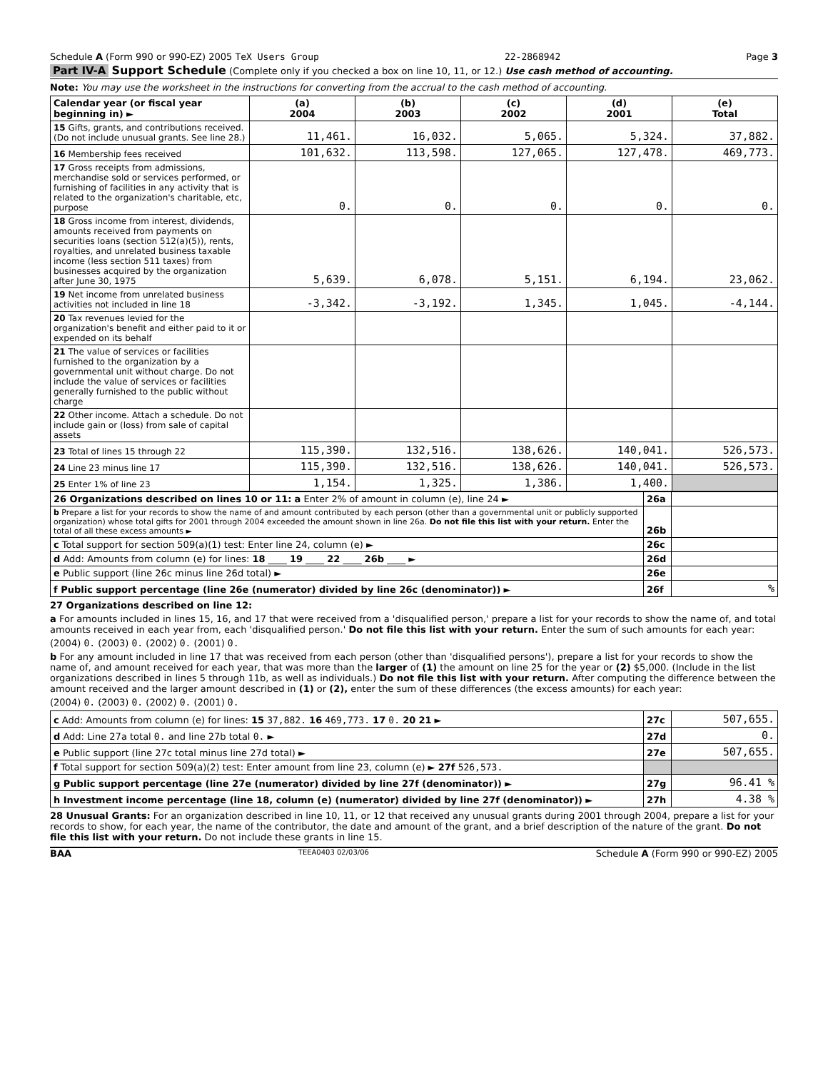Schedule A (Form 990 or 990-EZ) 2005 TeX Users Group 22-2868942 Page 3
Part IV-A Support Schedule (Complete only if you checked a box on line 10, 11, or 12.) Use cash method of accounting.
Note: You may use the worksheet in the instructions for converting from the accrual to the cash method of accounting.
| Calendar year (or fiscal year beginning in) ► | (a) 2004 | (b) 2003 | (c) 2002 | (d) 2001 | (e) Total |
| --- | --- | --- | --- | --- | --- |
| 15 Gifts, grants, and contributions received. (Do not include unusual grants. See line 28.) | 11,461. | 16,032. | 5,065. | 5,324. | 37,882. |
| 16 Membership fees received | 101,632. | 113,598. | 127,065. | 127,478. | 469,773. |
| 17 Gross receipts from admissions, merchandise sold or services performed, or furnishing of facilities in any activity that is related to the organization's charitable, etc, purpose | 0. | 0. | 0. | 0. | 0. |
| 18 Gross income from interest, dividends, amounts received from payments on securities loans (section 512(a)(5)), rents, royalties, and unrelated business taxable income (less section 511 taxes) from businesses acquired by the organization after June 30, 1975 | 5,639. | 6,078. | 5,151. | 6,194. | 23,062. |
| 19 Net income from unrelated business activities not included in line 18 | -3,342. | -3,192. | 1,345. | 1,045. | -4,144. |
| 20 Tax revenues levied for the organization's benefit and either paid to it or expended on its behalf | | | | | |
| 21 The value of services or facilities furnished to the organization by a governmental unit without charge. Do not include the value of services or facilities generally furnished to the public without charge | | | | | |
| 22 Other income. Attach a schedule. Do not include gain or (loss) from sale of capital assets | | | | | |
| 23 Total of lines 15 through 22 | 115,390. | 132,516. | 138,626. | 140,041. | 526,573. |
| 24 Line 23 minus line 17 | 115,390. | 132,516. | 138,626. | 140,041. | 526,573. |
| 25 Enter 1% of line 23 | 1,154. | 1,325. | 1,386. | 1,400. | |
| 26 Organizations described on lines 10 or 11: a Enter 2% of amount in column (e), line 24 ► | 26a | |
| b Prepare a list for your records to show the name of and amount contributed by each person (other than a governmental unit or publicly supported organization) whose total gifts for 2001 through 2004 exceeded the amount shown in line 26a. Do not file this list with your return. Enter the total of all these excess amounts ► | 26b | |
| c Total support for section 509(a)(1) test: Enter line 24, column (e) ► | 26c | |
| d Add: Amounts from column (e) for lines: 18 ____ 19 ____ 22 ____ 26b ____ ► | 26d | |
| e Public support (line 26c minus line 26d total) ► | 26e | |
| f Public support percentage (line 26e (numerator) divided by line 26c (denominator)) ► | 26f | % |
27 Organizations described on line 12:
a For amounts included in lines 15, 16, and 17 that were received from a 'disqualified person,' prepare a list for your records to show the name of, and total amounts received in each year from, each 'disqualified person.' Do not file this list with your return. Enter the sum of such amounts for each year:
(2004) 0. (2003) 0. (2002) 0. (2001) 0.
b For any amount included in line 17 that was received from each person (other than 'disqualified persons'), prepare a list for your records to show the name of, and amount received for each year, that was more than the larger of (1) the amount on line 25 for the year or (2) $5,000. (Include in the list organizations described in lines 5 through 11b, as well as individuals.) Do not file this list with your return. After computing the difference between the amount received and the larger amount described in (1) or (2), enter the sum of these differences (the excess amounts) for each year:
(2004) 0. (2003) 0. (2002) 0. (2001) 0.
| c Add: Amounts from column (e) for lines: 15 37,882. 16 469,773. 17 0. 20 21 ► | 27c | 507,655. |
| d Add: Line 27a total 0. and line 27b total 0. ► | 27d | 0. |
| e Public support (line 27c total minus line 27d total) ► | 27e | 507,655. |
| f Total support for section 509(a)(2) test: Enter amount from line 23, column (e) ► 27f 526,573. | | |
| g Public support percentage (line 27e (numerator) divided by line 27f (denominator)) ► | 27g | 96.41 % |
| h Investment income percentage (line 18, column (e) (numerator) divided by line 27f (denominator)) ► | 27h | 4.38 % |
28 Unusual Grants: For an organization described in line 10, 11, or 12 that received any unusual grants during 2001 through 2004, prepare a list for your records to show, for each year, the name of the contributor, the date and amount of the grant, and a brief description of the nature of the grant. Do not file this list with your return. Do not include these grants in line 15.
BAA TEEA0403 02/03/06 Schedule A (Form 990 or 990-EZ) 2005